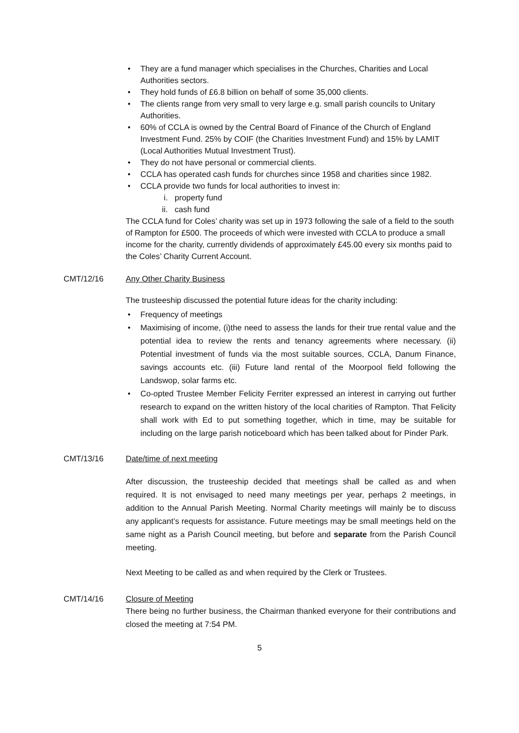• They are a fund manager which specialises in the Churches, Charities and Local Authorities sectors.
• They hold funds of £6.8 billion on behalf of some 35,000 clients.
• The clients range from very small to very large e.g. small parish councils to Unitary Authorities.
• 60% of CCLA is owned by the Central Board of Finance of the Church of England Investment Fund. 25% by COIF (the Charities Investment Fund) and 15% by LAMIT (Local Authorities Mutual Investment Trust).
• They do not have personal or commercial clients.
• CCLA has operated cash funds for churches since 1958 and charities since 1982.
• CCLA provide two funds for local authorities to invest in:
i. property fund
ii. cash fund
The CCLA fund for Coles’ charity was set up in 1973 following the sale of a field to the south of Rampton for £500. The proceeds of which were invested with CCLA to produce a small income for the charity, currently dividends of approximately £45.00 every six months paid to the Coles’ Charity Current Account.
CMT/12/16 Any Other Charity Business
The trusteeship discussed the potential future ideas for the charity including:
• Frequency of meetings
• Maximising of income, (i)the need to assess the lands for their true rental value and the potential idea to review the rents and tenancy agreements where necessary. (ii) Potential investment of funds via the most suitable sources, CCLA, Danum Finance, savings accounts etc. (iii) Future land rental of the Moorpool field following the Landswop, solar farms etc.
• Co-opted Trustee Member Felicity Ferriter expressed an interest in carrying out further research to expand on the written history of the local charities of Rampton. That Felicity shall work with Ed to put something together, which in time, may be suitable for including on the large parish noticeboard which has been talked about for Pinder Park.
CMT/13/16 Date/time of next meeting
After discussion, the trusteeship decided that meetings shall be called as and when required. It is not envisaged to need many meetings per year, perhaps 2 meetings, in addition to the Annual Parish Meeting. Normal Charity meetings will mainly be to discuss any applicant’s requests for assistance. Future meetings may be small meetings held on the same night as a Parish Council meeting, but before and separate from the Parish Council meeting.
Next Meeting to be called as and when required by the Clerk or Trustees.
CMT/14/16 Closure of Meeting
There being no further business, the Chairman thanked everyone for their contributions and closed the meeting at 7:54 PM.
5